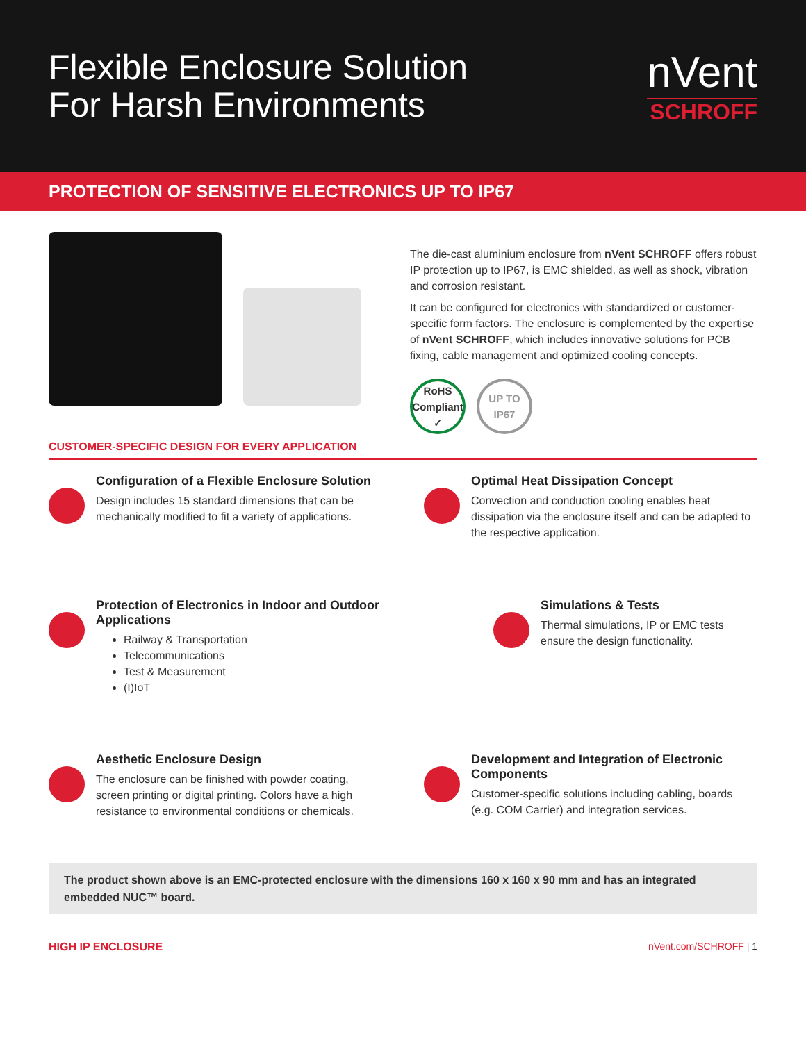Flexible Enclosure Solution
For Harsh Environments
nVent
SCHROFF
PROTECTION OF SENSITIVE ELECTRONICS UP TO IP67
The die-cast aluminium enclosure from nVent SCHROFF offers robust IP protection up to IP67, is EMC shielded, as well as shock, vibration and corrosion resistant.
It can be configured for electronics with standardized or customer-specific form factors. The enclosure is complemented by the expertise of nVent SCHROFF, which includes innovative solutions for PCB fixing, cable management and optimized cooling concepts.
RoHS
Compliant ✓
UP TO
IP67
CUSTOMER-SPECIFIC DESIGN FOR EVERY APPLICATION
Configuration of a Flexible Enclosure Solution
Design includes 15 standard dimensions that can be mechanically modified to fit a variety of applications.
Optimal Heat Dissipation Concept
Convection and conduction cooling enables heat dissipation via the enclosure itself and can be adapted to the respective application.
Protection of Electronics in Indoor and Outdoor Applications
Railway & Transportation
Telecommunications
Test & Measurement
(I)IoT
Simulations & Tests
Thermal simulations, IP or EMC tests ensure the design functionality.
Aesthetic Enclosure Design
The enclosure can be finished with powder coating, screen printing or digital printing. Colors have a high resistance to environmental conditions or chemicals.
Development and Integration of Electronic Components
Customer-specific solutions including cabling, boards (e.g. COM Carrier) and integration services.
The product shown above is an EMC-protected enclosure with the dimensions 160 x 160 x 90 mm and has an integrated embedded NUC™ board.
HIGH IP ENCLOSURE nVent.com/SCHROFF | 1